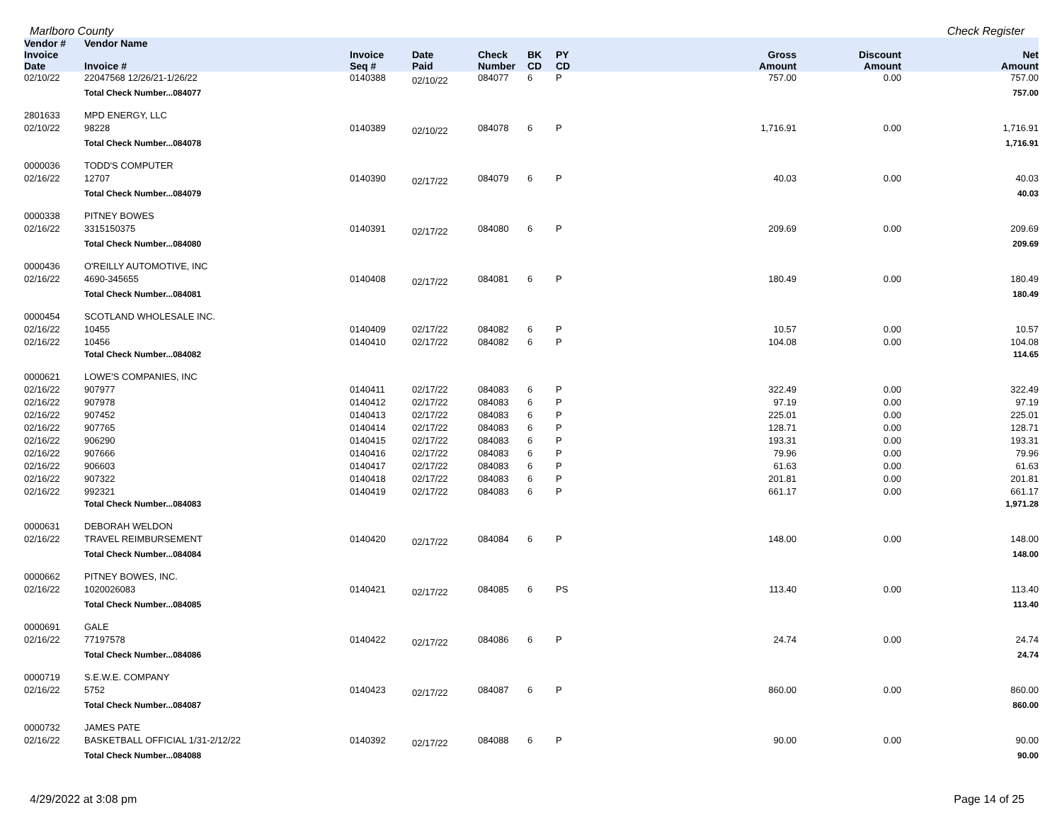Marlboro County Check Register
| Vendor # | Vendor Name | | | | | | | | |
| --- | --- | --- | --- | --- | --- | --- | --- | --- | --- |
| Invoice Date | Invoice # | Invoice Seq # | Date Paid | Check Number | BK CD | PY CD | Gross Amount | Discount Amount | Net Amount |
| 02/10/22 | 22047568 12/26/21-1/26/22 | 0140388 | 02/10/22 | 084077 | 6 | P | 757.00 | 0.00 | 757.00 |
| | Total Check Number...084077 | | | | | | | | 757.00 |
| 2801633 | MPD ENERGY, LLC | | | | | | | | |
| 02/10/22 | 98228 | 0140389 | 02/10/22 | 084078 | 6 | P | 1,716.91 | 0.00 | 1,716.91 |
| | Total Check Number...084078 | | | | | | | | 1,716.91 |
| 0000036 | TODD'S COMPUTER | | | | | | | | |
| 02/16/22 | 12707 | 0140390 | 02/17/22 | 084079 | 6 | P | 40.03 | 0.00 | 40.03 |
| | Total Check Number...084079 | | | | | | | | 40.03 |
| 0000338 | PITNEY BOWES | | | | | | | | |
| 02/16/22 | 3315150375 | 0140391 | 02/17/22 | 084080 | 6 | P | 209.69 | 0.00 | 209.69 |
| | Total Check Number...084080 | | | | | | | | 209.69 |
| 0000436 | O'REILLY AUTOMOTIVE, INC | | | | | | | | |
| 02/16/22 | 4690-345655 | 0140408 | 02/17/22 | 084081 | 6 | P | 180.49 | 0.00 | 180.49 |
| | Total Check Number...084081 | | | | | | | | 180.49 |
| 0000454 | SCOTLAND WHOLESALE INC. | | | | | | | | |
| 02/16/22 | 10455 | 0140409 | 02/17/22 | 084082 | 6 | P | 10.57 | 0.00 | 10.57 |
| 02/16/22 | 10456 | 0140410 | 02/17/22 | 084082 | 6 | P | 104.08 | 0.00 | 104.08 |
| | Total Check Number...084082 | | | | | | | | 114.65 |
| 0000621 | LOWE'S COMPANIES, INC | | | | | | | | |
| 02/16/22 | 907977 | 0140411 | 02/17/22 | 084083 | 6 | P | 322.49 | 0.00 | 322.49 |
| 02/16/22 | 907978 | 0140412 | 02/17/22 | 084083 | 6 | P | 97.19 | 0.00 | 97.19 |
| 02/16/22 | 907452 | 0140413 | 02/17/22 | 084083 | 6 | P | 225.01 | 0.00 | 225.01 |
| 02/16/22 | 907765 | 0140414 | 02/17/22 | 084083 | 6 | P | 128.71 | 0.00 | 128.71 |
| 02/16/22 | 906290 | 0140415 | 02/17/22 | 084083 | 6 | P | 193.31 | 0.00 | 193.31 |
| 02/16/22 | 907666 | 0140416 | 02/17/22 | 084083 | 6 | P | 79.96 | 0.00 | 79.96 |
| 02/16/22 | 906603 | 0140417 | 02/17/22 | 084083 | 6 | P | 61.63 | 0.00 | 61.63 |
| 02/16/22 | 907322 | 0140418 | 02/17/22 | 084083 | 6 | P | 201.81 | 0.00 | 201.81 |
| 02/16/22 | 992321 | 0140419 | 02/17/22 | 084083 | 6 | P | 661.17 | 0.00 | 661.17 |
| | Total Check Number...084083 | | | | | | | | 1,971.28 |
| 0000631 | DEBORAH WELDON | | | | | | | | |
| 02/16/22 | TRAVEL REIMBURSEMENT | 0140420 | 02/17/22 | 084084 | 6 | P | 148.00 | 0.00 | 148.00 |
| | Total Check Number...084084 | | | | | | | | 148.00 |
| 0000662 | PITNEY BOWES, INC. | | | | | | | | |
| 02/16/22 | 1020026083 | 0140421 | 02/17/22 | 084085 | 6 | PS | 113.40 | 0.00 | 113.40 |
| | Total Check Number...084085 | | | | | | | | 113.40 |
| 0000691 | GALE | | | | | | | | |
| 02/16/22 | 77197578 | 0140422 | 02/17/22 | 084086 | 6 | P | 24.74 | 0.00 | 24.74 |
| | Total Check Number...084086 | | | | | | | | 24.74 |
| 0000719 | S.E.W.E. COMPANY | | | | | | | | |
| 02/16/22 | 5752 | 0140423 | 02/17/22 | 084087 | 6 | P | 860.00 | 0.00 | 860.00 |
| | Total Check Number...084087 | | | | | | | | 860.00 |
| 0000732 | JAMES PATE | | | | | | | | |
| 02/16/22 | BASKETBALL OFFICIAL 1/31-2/12/22 | 0140392 | 02/17/22 | 084088 | 6 | P | 90.00 | 0.00 | 90.00 |
| | Total Check Number...084088 | | | | | | | | 90.00 |
4/29/2022 at 3:08 pm Page 14 of 25